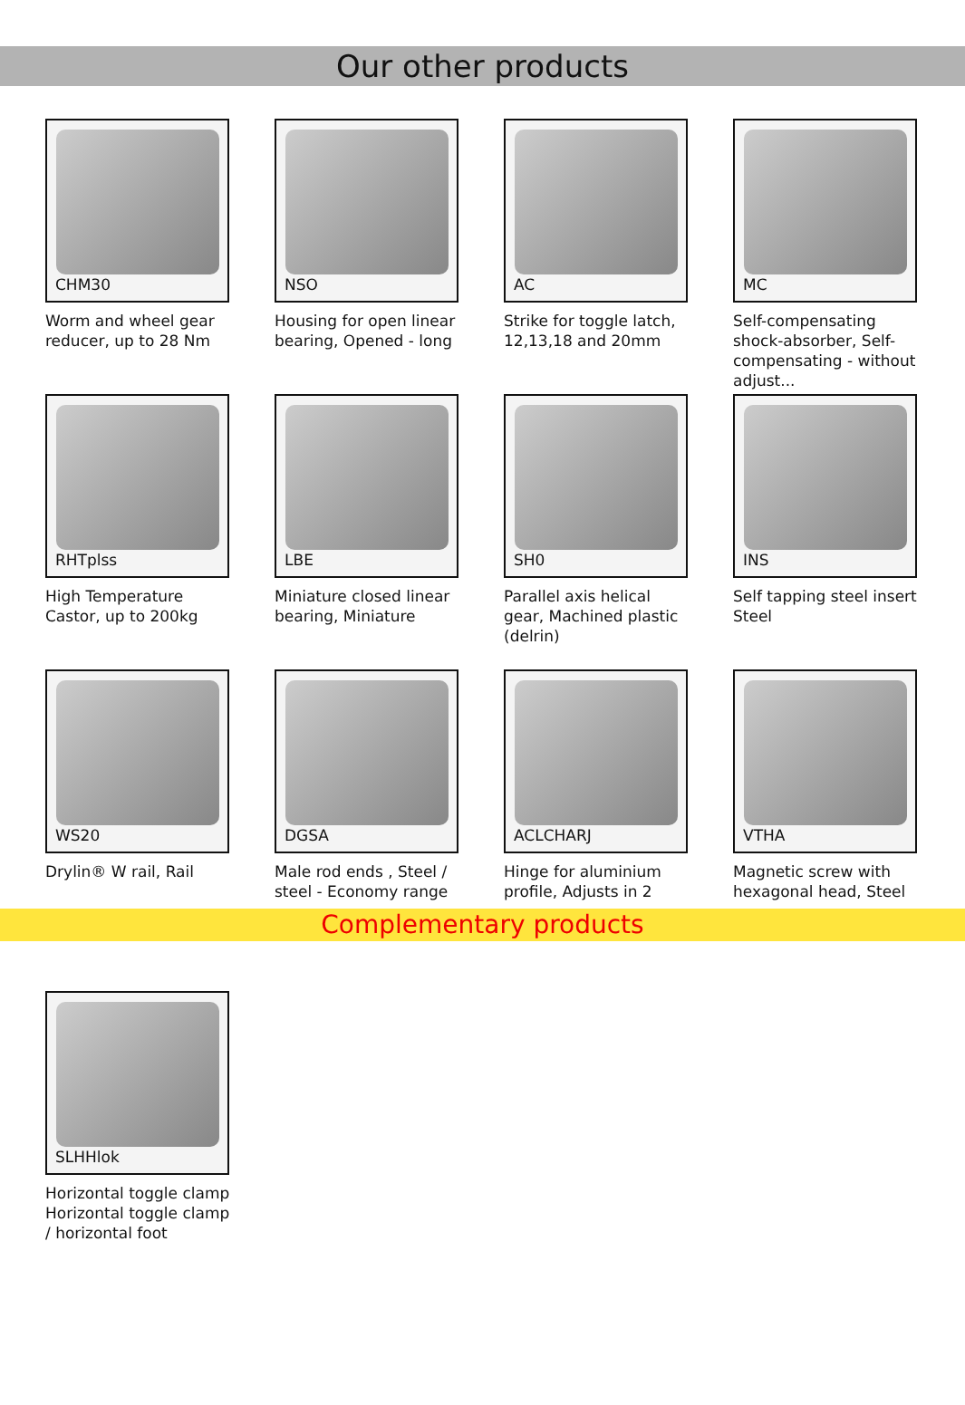Our other products
CHM30
Worm and wheel gear reducer, up to 28 Nm
NSO
Housing for open linear bearing, Opened - long
AC
Strike for toggle latch, 12,13,18 and 20mm
MC
Self-compensating shock-absorber, Self-compensating - without adjust...
RHTplss
High Temperature Castor, up to 200kg
LBE
Miniature closed linear bearing, Miniature
SH0
Parallel axis helical gear, Machined plastic (delrin)
INS
Self tapping steel insert, Steel
WS20
Drylin® W rail, Rail
DGSA
Male rod ends , Steel / steel - Economy range
ACLCHARJ
Hinge for aluminium profile, Adjusts in 2
VTHA
Magnetic screw with hexagonal head, Steel
Complementary products
SLHHlok
Horizontal toggle clamp, Horizontal toggle clamp / horizontal foot